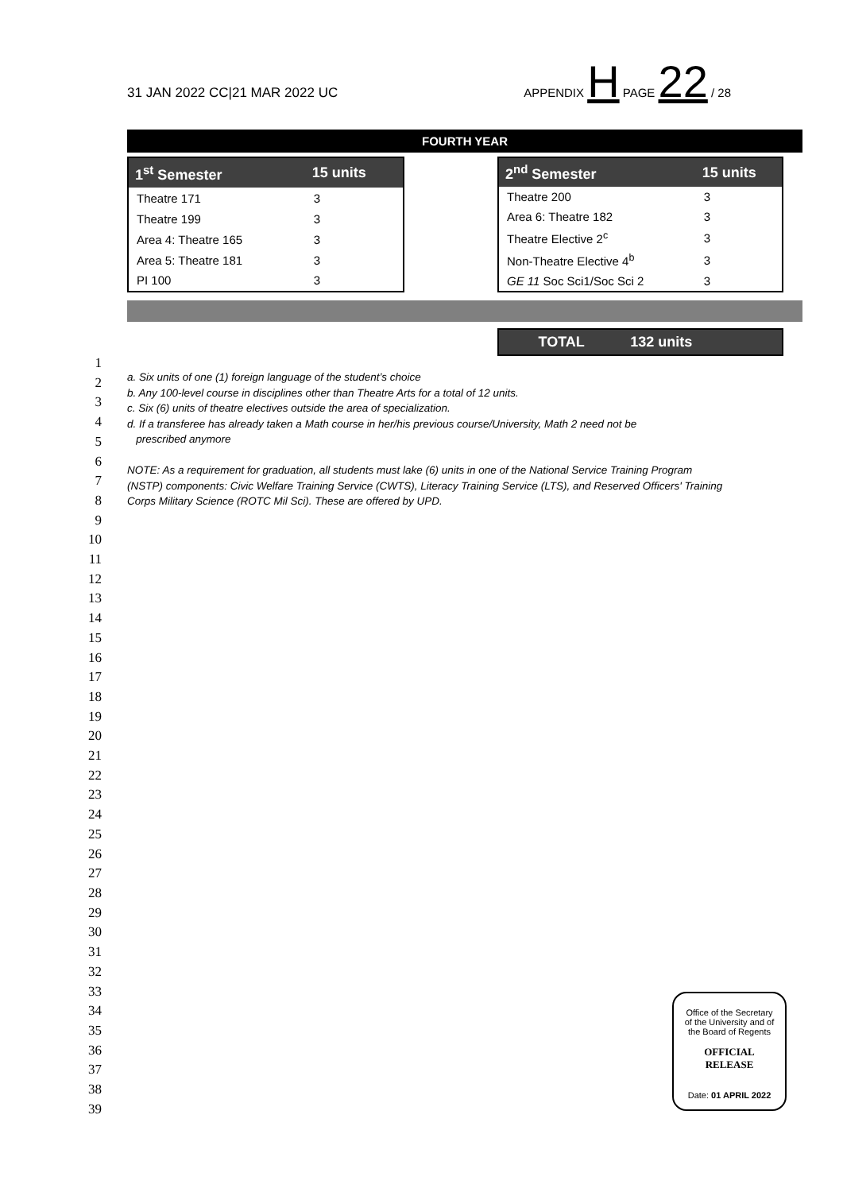31 JAN 2022 CC|21 MAR 2022 UC APPENDIX H PAGE 22 / 28
FOURTH YEAR
| 1<sup>st</sup> Semester | 15 units |
| --- | --- |
| Theatre 171 | 3 |
| Theatre 199 | 3 |
| Area 4: Theatre 165 | 3 |
| Area 5: Theatre 181 | 3 |
| PI 100 | 3 |
| 2<sup>nd</sup> Semester | 15 units |
| --- | --- |
| Theatre 200 | 3 |
| Area 6: Theatre 182 | 3 |
| Theatre Elective 2<sup>c</sup> | 3 |
| Non-Theatre Elective 4<sup>b</sup> | 3 |
| GE 11 Soc Sci1/Soc Sci 2 | 3 |
| TOTAL | 132 units |
| --- | --- |
1
2
3
4
5
6
7
8
9
10
11
12
13
14
15
16
17
18
19
20
21
22
23
24
25
26
27
28
29
30
31
32
33
34
35
36
37
38
39
a. Six units of one (1) foreign language of the student’s choice
b. Any 100-level course in disciplines other than Theatre Arts for a total of 12 units.
c. Six (6) units of theatre electives outside the area of specialization.
d. If a transferee has already taken a Math course in her/his previous course/University, Math 2 need not be
prescribed anymore
NOTE: As a requirement for graduation, all students must lake (6) units in one of the National Service Training Program (NSTP) components: Civic Welfare Training Service (CWTS), Literacy Training Service (LTS), and Reserved Officers' Training Corps Military Science (ROTC Mil Sci). These are offered by UPD.
Office of the Secretary
of the University and of
the Board of Regents
OFFICIAL
RELEASE
Date: 01 APRIL 2022